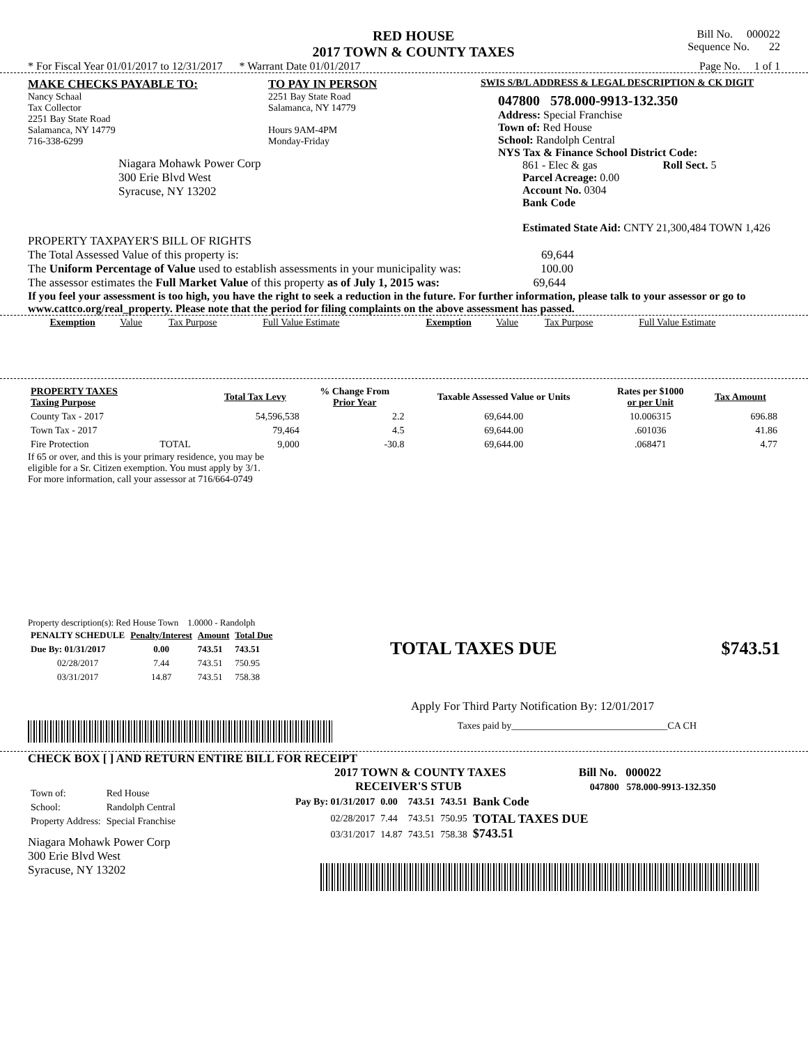RED HOUSE
2017 TOWN & COUNTY TAXES
Bill No. 000022
Sequence No. 22
* For Fiscal Year 01/01/2017 to 12/31/2017 * Warrant Date 01/01/2017 Page No. 1 of 1
MAKE CHECKS PAYABLE TO:
Nancy Schaal
Tax Collector
2251 Bay State Road
Salamanca, NY 14779
716-338-6299
Niagara Mohawk Power Corp
300 Erie Blvd West
Syracuse, NY 13202
TO PAY IN PERSON
2251 Bay State Road
Salamanca, NY 14779
Hours 9AM-4PM
Monday-Friday
SWIS S/B/L ADDRESS & LEGAL DESCRIPTION & CK DIGIT
047800 578.000-9913-132.350
Address: Special Franchise
Town of: Red House
School: Randolph Central
NYS Tax & Finance School District Code:
861 - Elec & gas Roll Sect. 5
Parcel Acreage: 0.00
Account No. 0304
Bank Code
Estimated State Aid: CNTY 21,300,484 TOWN 1,426
PROPERTY TAXPAYER'S BILL OF RIGHTS
The Total Assessed Value of this property is: 69,644
The Uniform Percentage of Value used to establish assessments in your municipality was: 100.00
The assessor estimates the Full Market Value of this property as of July 1, 2015 was: 69,644
If you feel your assessment is too high, you have the right to seek a reduction in the future. For further information, please talk to your assessor or go to www.cattco.org/real_property. Please note that the period for filing complaints on the above assessment has passed.
| Exemption | Value | Tax Purpose | Full Value Estimate | Exemption | Value | Tax Purpose | Full Value Estimate |
| PROPERTY TAXES Taxing Purpose | | Total Tax Levy | % Change From Prior Year | Taxable Assessed Value or Units | Rates per $1000 or per Unit | Tax Amount |
| --- | --- | --- | --- | --- | --- | --- |
| County Tax - 2017 | | 54,596,538 | 2.2 | 69,644.00 | 10.006315 | 696.88 |
| Town Tax - 2017 | | 79,464 | 4.5 | 69,644.00 | .601036 | 41.86 |
| Fire Protection | TOTAL | 9,000 | -30.8 | 69,644.00 | .068471 | 4.77 |
If 65 or over, and this is your primary residence, you may be
eligible for a Sr. Citizen exemption. You must apply by 3/1.
For more information, call your assessor at 716/664-0749
Property description(s): Red House Town 1.0000 - Randolph
| PENALTY SCHEDULE | Penalty/Interest | Amount | Total Due |
| --- | --- | --- | --- |
| Due By: 01/31/2017 | 0.00 | 743.51 | 743.51 |
| 02/28/2017 | 7.44 | 743.51 | 750.95 |
| 03/31/2017 | 14.87 | 743.51 | 758.38 |
TOTAL TAXES DUE $743.51
Apply For Third Party Notification By: 12/01/2017
Taxes paid by________________________________CA CH
CHECK BOX [ ] AND RETURN ENTIRE BILL FOR RECEIPT
| Town of: | Red House |
| School: | Randolph Central |
| Property Address: | Special Franchise |
Niagara Mohawk Power Corp
300 Erie Blvd West
Syracuse, NY 13202
2017 TOWN & COUNTY TAXES Bill No. 000022
RECEIVER'S STUB 047800 578.000-9913-132.350
| Pay By: 01/31/2017 | 0.00 | 743.51 | 743.51 | Bank Code |
| 02/28/2017 | 7.44 | 743.51 | 750.95 | TOTAL TAXES DUE $743.51 |
| 03/31/2017 | 14.87 | 743.51 | 758.38 | |